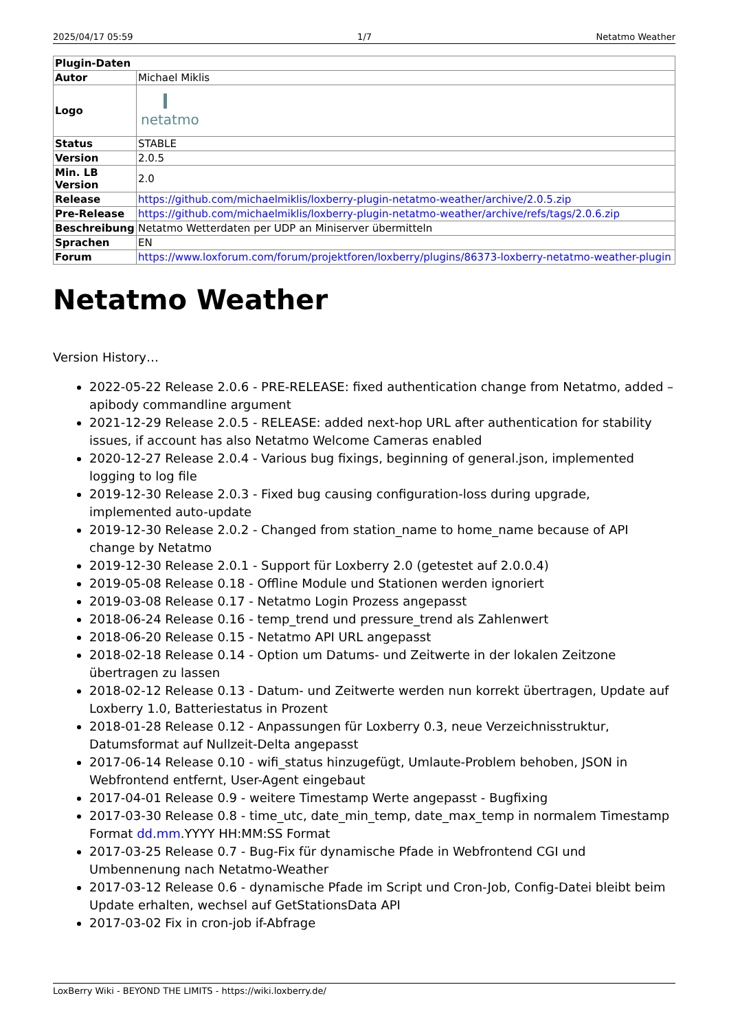2025/04/17 05:59 1/7 Netatmo Weather
| Plugin-Daten | |
| --- | --- |
| Autor | Michael Miklis |
| Logo | netatmo |
| Status | STABLE |
| Version | 2.0.5 |
| Min. LB Version | 2.0 |
| Release | https://github.com/michaelmiklis/loxberry-plugin-netatmo-weather/archive/2.0.5.zip |
| Pre-Release | https://github.com/michaelmiklis/loxberry-plugin-netatmo-weather/archive/refs/tags/2.0.6.zip |
| Beschreibung | Netatmo Wetterdaten per UDP an Miniserver übermitteln |
| Sprachen | EN |
| Forum | https://www.loxforum.com/forum/projektforen/loxberry/plugins/86373-loxberry-netatmo-weather-plugin |
Netatmo Weather
Version History…
2022-05-22 Release 2.0.6 - PRE-RELEASE: fixed authentication change from Netatmo, added –apibody commandline argument
2021-12-29 Release 2.0.5 - RELEASE: added next-hop URL after authentication for stability issues, if account has also Netatmo Welcome Cameras enabled
2020-12-27 Release 2.0.4 - Various bug fixings, beginning of general.json, implemented logging to log file
2019-12-30 Release 2.0.3 - Fixed bug causing configuration-loss during upgrade, implemented auto-update
2019-12-30 Release 2.0.2 - Changed from station_name to home_name because of API change by Netatmo
2019-12-30 Release 2.0.1 - Support für Loxberry 2.0 (getestet auf 2.0.0.4)
2019-05-08 Release 0.18 - Offline Module und Stationen werden ignoriert
2019-03-08 Release 0.17 - Netatmo Login Prozess angepasst
2018-06-24 Release 0.16 - temp_trend und pressure_trend als Zahlenwert
2018-06-20 Release 0.15 - Netatmo API URL angepasst
2018-02-18 Release 0.14 - Option um Datums- und Zeitwerte in der lokalen Zeitzone übertragen zu lassen
2018-02-12 Release 0.13 - Datum- und Zeitwerte werden nun korrekt übertragen, Update auf Loxberry 1.0, Batteriestatus in Prozent
2018-01-28 Release 0.12 - Anpassungen für Loxberry 0.3, neue Verzeichnisstruktur, Datumsformat auf Nullzeit-Delta angepasst
2017-06-14 Release 0.10 - wifi_status hinzugefügt, Umlaute-Problem behoben, JSON in Webfrontend entfernt, User-Agent eingebaut
2017-04-01 Release 0.9 - weitere Timestamp Werte angepasst - Bugfixing
2017-03-30 Release 0.8 - time_utc, date_min_temp, date_max_temp in normalem Timestamp Format dd.mm.YYYY HH:MM:SS Format
2017-03-25 Release 0.7 - Bug-Fix für dynamische Pfade in Webfrontend CGI und Umbennenung nach Netatmo-Weather
2017-03-12 Release 0.6 - dynamische Pfade im Script und Cron-Job, Config-Datei bleibt beim Update erhalten, wechsel auf GetStationsData API
2017-03-02 Fix in cron-job if-Abfrage
LoxBerry Wiki - BEYOND THE LIMITS - https://wiki.loxberry.de/